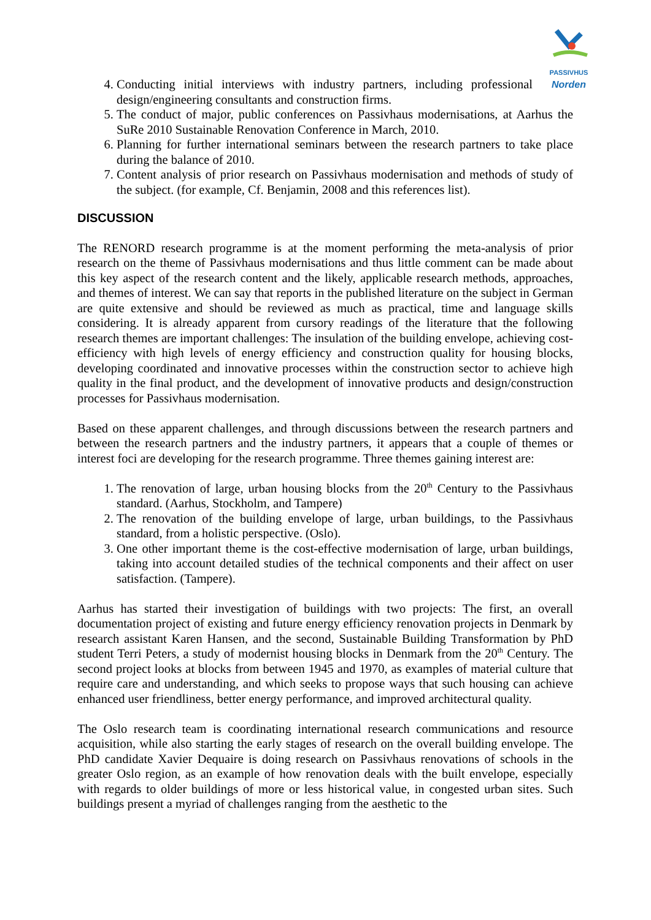PASSIVHUS
Norden
4. Conducting initial interviews with industry partners, including professional design/engineering consultants and construction firms.
5. The conduct of major, public conferences on Passivhaus modernisations, at Aarhus the SuRe 2010 Sustainable Renovation Conference in March, 2010.
6. Planning for further international seminars between the research partners to take place during the balance of 2010.
7. Content analysis of prior research on Passivhaus modernisation and methods of study of the subject. (for example, Cf. Benjamin, 2008 and this references list).
DISCUSSION
The RENORD research programme is at the moment performing the meta-analysis of prior research on the theme of Passivhaus modernisations and thus little comment can be made about this key aspect of the research content and the likely, applicable research methods, approaches, and themes of interest. We can say that reports in the published literature on the subject in German are quite extensive and should be reviewed as much as practical, time and language skills considering. It is already apparent from cursory readings of the literature that the following research themes are important challenges: The insulation of the building envelope, achieving cost-efficiency with high levels of energy efficiency and construction quality for housing blocks, developing coordinated and innovative processes within the construction sector to achieve high quality in the final product, and the development of innovative products and design/construction processes for Passivhaus modernisation.
Based on these apparent challenges, and through discussions between the research partners and between the research partners and the industry partners, it appears that a couple of themes or interest foci are developing for the research programme. Three themes gaining interest are:
1. The renovation of large, urban housing blocks from the 20<sup>th</sup> Century to the Passivhaus standard. (Aarhus, Stockholm, and Tampere)
2. The renovation of the building envelope of large, urban buildings, to the Passivhaus standard, from a holistic perspective. (Oslo).
3. One other important theme is the cost-effective modernisation of large, urban buildings, taking into account detailed studies of the technical components and their affect on user satisfaction. (Tampere).
Aarhus has started their investigation of buildings with two projects: The first, an overall documentation project of existing and future energy efficiency renovation projects in Denmark by research assistant Karen Hansen, and the second, Sustainable Building Transformation by PhD student Terri Peters, a study of modernist housing blocks in Denmark from the 20<sup>th</sup> Century. The second project looks at blocks from between 1945 and 1970, as examples of material culture that require care and understanding, and which seeks to propose ways that such housing can achieve enhanced user friendliness, better energy performance, and improved architectural quality.
The Oslo research team is coordinating international research communications and resource acquisition, while also starting the early stages of research on the overall building envelope. The PhD candidate Xavier Dequaire is doing research on Passivhaus renovations of schools in the greater Oslo region, as an example of how renovation deals with the built envelope, especially with regards to older buildings of more or less historical value, in congested urban sites. Such buildings present a myriad of challenges ranging from the aesthetic to the